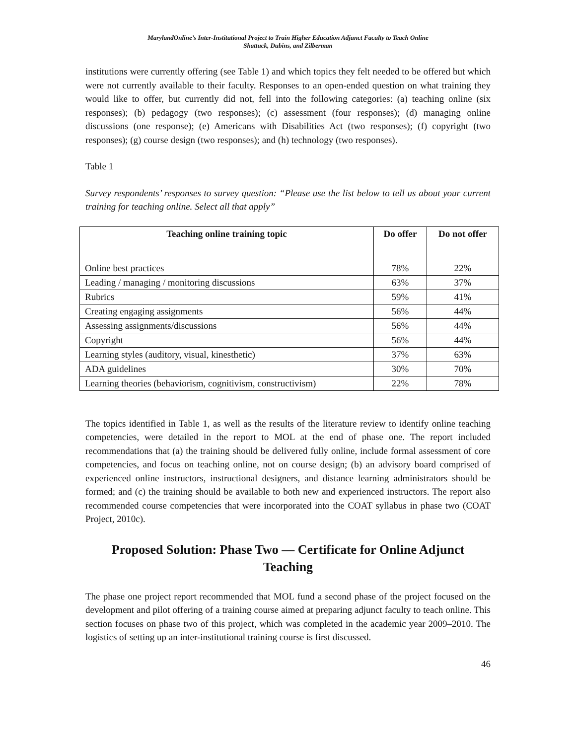MarylandOnline’s Inter-Institutional Project to Train Higher Education Adjunct Faculty to Teach Online
Shattuck, Dubins, and Zilberman
institutions were currently offering (see Table 1) and which topics they felt needed to be offered but which were not currently available to their faculty. Responses to an open-ended question on what training they would like to offer, but currently did not, fell into the following categories: (a) teaching online (six responses); (b) pedagogy (two responses); (c) assessment (four responses); (d) managing online discussions (one response); (e) Americans with Disabilities Act (two responses); (f) copyright (two responses); (g) course design (two responses); and (h) technology (two responses).
Table 1
Survey respondents’ responses to survey question: “Please use the list below to tell us about your current training for teaching online. Select all that apply”
| Teaching online training topic | Do offer | Do not offer |
| --- | --- | --- |
| Online best practices | 78% | 22% |
| Leading / managing / monitoring discussions | 63% | 37% |
| Rubrics | 59% | 41% |
| Creating engaging assignments | 56% | 44% |
| Assessing assignments/discussions | 56% | 44% |
| Copyright | 56% | 44% |
| Learning styles (auditory, visual, kinesthetic) | 37% | 63% |
| ADA guidelines | 30% | 70% |
| Learning theories (behaviorism, cognitivism, constructivism) | 22% | 78% |
The topics identified in Table 1, as well as the results of the literature review to identify online teaching competencies, were detailed in the report to MOL at the end of phase one. The report included recommendations that (a) the training should be delivered fully online, include formal assessment of core competencies, and focus on teaching online, not on course design; (b) an advisory board comprised of experienced online instructors, instructional designers, and distance learning administrators should be formed; and (c) the training should be available to both new and experienced instructors. The report also recommended course competencies that were incorporated into the COAT syllabus in phase two (COAT Project, 2010c).
Proposed Solution: Phase Two — Certificate for Online Adjunct Teaching
The phase one project report recommended that MOL fund a second phase of the project focused on the development and pilot offering of a training course aimed at preparing adjunct faculty to teach online. This section focuses on phase two of this project, which was completed in the academic year 2009–2010. The logistics of setting up an inter-institutional training course is first discussed.
46